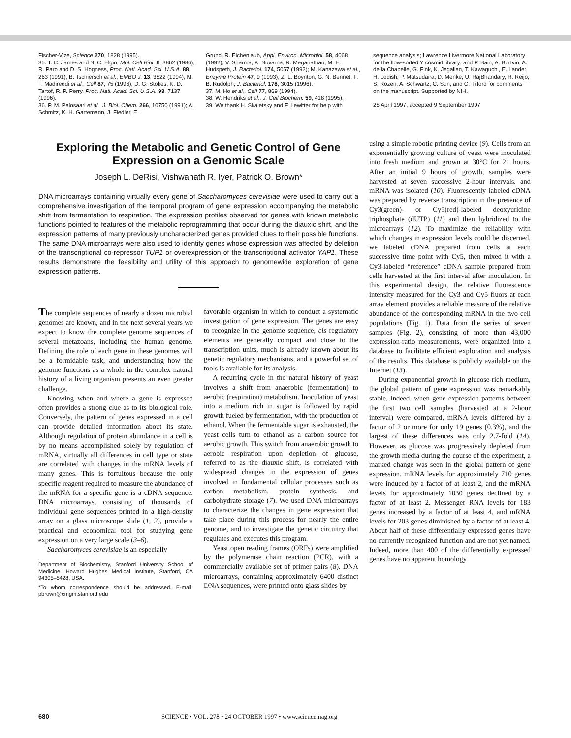Fischer-Vize, Science 270, 1828 (1995).
35. T. C. James and S. C. Elgin, Mol. Cell Biol. 6, 3862 (1986); R. Paro and D. S. Hogness, Proc. Natl. Acad. Sci. U.S.A. 88, 263 (1991); B. Tschiersch et al., EMBO J. 13, 3822 (1994); M. T. Madireddi et al., Cell 87, 75 (1996); D. G. Stokes, K. D. Tartof, R. P. Perry, Proc. Natl. Acad. Sci. U.S.A. 93, 7137 (1996).
36. P. M. Palosaari et al., J. Biol. Chem. 266, 10750 (1991); A. Schmitz, K. H. Gartemann, J. Fiedler, E.
Grund, R. Eichenlaub, Appl. Environ. Microbiol. 58, 4068 (1992); V. Sharma, K. Suvarna, R. Meganathan, M. E. Hudspeth, J. Bacteriol. 174, 5057 (1992); M. Kanazawa et al., Enzyme Protein 47, 9 (1993); Z. L. Boynton, G. N. Bennet, F. B. Rudolph, J. Bacteriol. 178, 3015 (1996).
37. M. Ho et al., Cell 77, 869 (1994).
38. W. Hendriks et al., J. Cell Biochem. 59, 418 (1995).
39. We thank H. Skaletsky and F. Lewitter for help with
sequence analysis; Lawrence Livermore National Laboratory for the flow-sorted Y cosmid library; and P. Bain, A. Bortvin, A. de la Chapelle, G. Fink, K. Jegalian, T. Kawaguchi, E. Lander, H. Lodish, P. Matsudaira, D. Menke, U. RajBhandary, R. Reijo, S. Rozen, A. Schwartz, C. Sun, and C. Tilford for comments on the manuscript. Supported by NIH.
28 April 1997; accepted 9 September 1997
Exploring the Metabolic and Genetic Control of Gene Expression on a Genomic Scale
Joseph L. DeRisi, Vishwanath R. Iyer, Patrick O. Brown*
DNA microarrays containing virtually every gene of Saccharomyces cerevisiae were used to carry out a comprehensive investigation of the temporal program of gene expression accompanying the metabolic shift from fermentation to respiration. The expression profiles observed for genes with known metabolic functions pointed to features of the metabolic reprogramming that occur during the diauxic shift, and the expression patterns of many previously uncharacterized genes provided clues to their possible functions. The same DNA microarrays were also used to identify genes whose expression was affected by deletion of the transcriptional co-repressor TUP1 or overexpression of the transcriptional activator YAP1. These results demonstrate the feasibility and utility of this approach to genomewide exploration of gene expression patterns.
The complete sequences of nearly a dozen microbial genomes are known, and in the next several years we expect to know the complete genome sequences of several metazoans, including the human genome. Defining the role of each gene in these genomes will be a formidable task, and understanding how the genome functions as a whole in the complex natural history of a living organism presents an even greater challenge.
Knowing when and where a gene is expressed often provides a strong clue as to its biological role. Conversely, the pattern of genes expressed in a cell can provide detailed information about its state. Although regulation of protein abundance in a cell is by no means accomplished solely by regulation of mRNA, virtually all differences in cell type or state are correlated with changes in the mRNA levels of many genes. This is fortuitous because the only specific reagent required to measure the abundance of the mRNA for a specific gene is a cDNA sequence. DNA microarrays, consisting of thousands of individual gene sequences printed in a high-density array on a glass microscope slide (1, 2), provide a practical and economical tool for studying gene expression on a very large scale (3–6).
Saccharomyces cerevisiae is an especially
Department of Biochemistry, Stanford University School of Medicine, Howard Hughes Medical Institute, Stanford, CA 94305–5428, USA.
*To whom correspondence should be addressed. E-mail: pbrown@cmgm.stanford.edu
favorable organism in which to conduct a systematic investigation of gene expression. The genes are easy to recognize in the genome sequence, cis regulatory elements are generally compact and close to the transcription units, much is already known about its genetic regulatory mechanisms, and a powerful set of tools is available for its analysis.
A recurring cycle in the natural history of yeast involves a shift from anaerobic (fermentation) to aerobic (respiration) metabolism. Inoculation of yeast into a medium rich in sugar is followed by rapid growth fueled by fermentation, with the production of ethanol. When the fermentable sugar is exhausted, the yeast cells turn to ethanol as a carbon source for aerobic growth. This switch from anaerobic growth to aerobic respiration upon depletion of glucose, referred to as the diauxic shift, is correlated with widespread changes in the expression of genes involved in fundamental cellular processes such as carbon metabolism, protein synthesis, and carbohydrate storage (7). We used DNA microarrays to characterize the changes in gene expression that take place during this process for nearly the entire genome, and to investigate the genetic circuitry that regulates and executes this program.
Yeast open reading frames (ORFs) were amplified by the polymerase chain reaction (PCR), with a commercially available set of primer pairs (8). DNA microarrays, containing approximately 6400 distinct DNA sequences, were printed onto glass slides by
using a simple robotic printing device (9). Cells from an exponentially growing culture of yeast were inoculated into fresh medium and grown at 30°C for 21 hours. After an initial 9 hours of growth, samples were harvested at seven successive 2-hour intervals, and mRNA was isolated (10). Fluorescently labeled cDNA was prepared by reverse transcription in the presence of Cy3(green)- or Cy5(red)-labeled deoxyuridine triphosphate (dUTP) (11) and then hybridized to the microarrays (12). To maximize the reliability with which changes in expression levels could be discerned, we labeled cDNA prepared from cells at each successive time point with Cy5, then mixed it with a Cy3-labeled “reference” cDNA sample prepared from cells harvested at the first interval after inoculation. In this experimental design, the relative fluorescence intensity measured for the Cy3 and Cy5 fluors at each array element provides a reliable measure of the relative abundance of the corresponding mRNA in the two cell populations (Fig. 1). Data from the series of seven samples (Fig. 2), consisting of more than 43,000 expression-ratio measurements, were organized into a database to facilitate efficient exploration and analysis of the results. This database is publicly available on the Internet (13).
During exponential growth in glucose-rich medium, the global pattern of gene expression was remarkably stable. Indeed, when gene expression patterns between the first two cell samples (harvested at a 2-hour interval) were compared, mRNA levels differed by a factor of 2 or more for only 19 genes (0.3%), and the largest of these differences was only 2.7-fold (14). However, as glucose was progressively depleted from the growth media during the course of the experiment, a marked change was seen in the global pattern of gene expression. mRNA levels for approximately 710 genes were induced by a factor of at least 2, and the mRNA levels for approximately 1030 genes declined by a factor of at least 2. Messenger RNA levels for 183 genes increased by a factor of at least 4, and mRNA levels for 203 genes diminished by a factor of at least 4. About half of these differentially expressed genes have no currently recognized function and are not yet named. Indeed, more than 400 of the differentially expressed genes have no apparent homology
680 SCIENCE • VOL. 278 • 24 OCTOBER 1997 • www.sciencemag.org